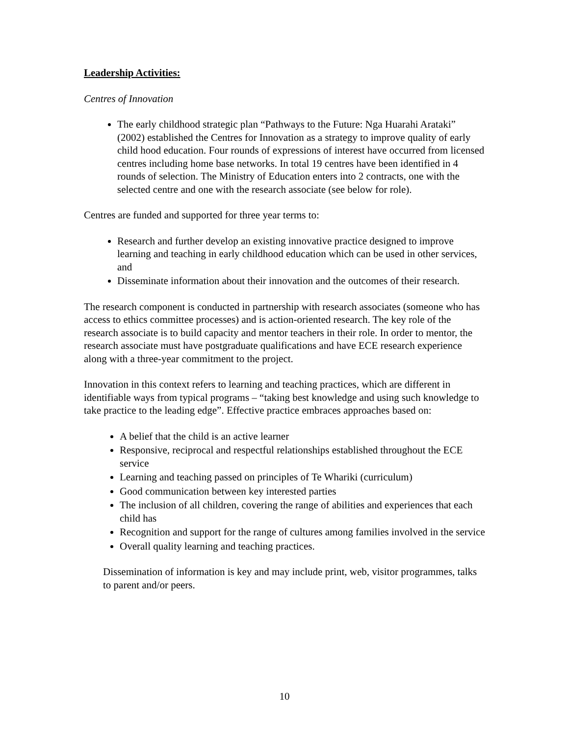Leadership Activities:
Centres of Innovation
The early childhood strategic plan “Pathways to the Future: Nga Huarahi Arataki” (2002) established the Centres for Innovation as a strategy to improve quality of early child hood education. Four rounds of expressions of interest have occurred from licensed centres including home base networks. In total 19 centres have been identified in 4 rounds of selection. The Ministry of Education enters into 2 contracts, one with the selected centre and one with the research associate (see below for role).
Centres are funded and supported for three year terms to:
Research and further develop an existing innovative practice designed to improve learning and teaching in early childhood education which can be used in other services, and
Disseminate information about their innovation and the outcomes of their research.
The research component is conducted in partnership with research associates (someone who has access to ethics committee processes) and is action-oriented research. The key role of the research associate is to build capacity and mentor teachers in their role. In order to mentor, the research associate must have postgraduate qualifications and have ECE research experience along with a three-year commitment to the project.
Innovation in this context refers to learning and teaching practices, which are different in identifiable ways from typical programs – “taking best knowledge and using such knowledge to take practice to the leading edge”. Effective practice embraces approaches based on:
A belief that the child is an active learner
Responsive, reciprocal and respectful relationships established throughout the ECE service
Learning and teaching passed on principles of Te Whariki (curriculum)
Good communication between key interested parties
The inclusion of all children, covering the range of abilities and experiences that each child has
Recognition and support for the range of cultures among families involved in the service
Overall quality learning and teaching practices.
Dissemination of information is key and may include print, web, visitor programmes, talks to parent and/or peers.
10